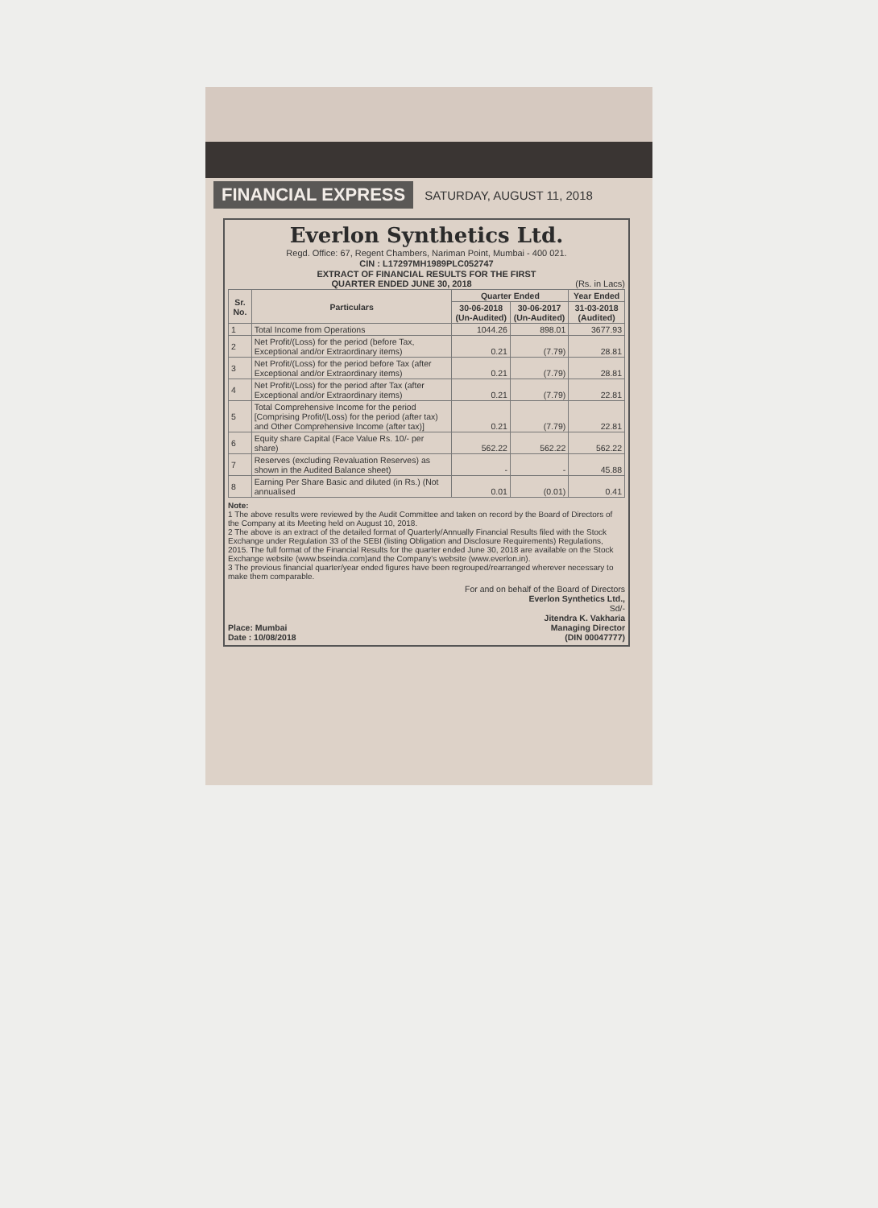FINANCIAL EXPRESS SATURDAY, AUGUST 11, 2018
Everlon Synthetics Ltd.
Regd. Office: 67, Regent Chambers, Nariman Point, Mumbai - 400 021.
CIN : L17297MH1989PLC052747
EXTRACT OF FINANCIAL RESULTS FOR THE FIRST
QUARTER ENDED JUNE 30, 2018 (Rs. in Lacs)
| Sr. No. | Particulars | Quarter Ended | | Year Ended |
| --- | --- | --- | --- | --- |
| | | 30-06-2018 (Un-Audited) | 30-06-2017 (Un-Audited) | 31-03-2018 (Audited) |
| 1 | Total Income from Operations | 1044.26 | 898.01 | 3677.93 |
| 2 | Net Profit/(Loss) for the period (before Tax, Exceptional and/or Extraordinary items) | 0.21 | (7.79) | 28.81 |
| 3 | Net Profit/(Loss) for the period before Tax (after Exceptional and/or Extraordinary items) | 0.21 | (7.79) | 28.81 |
| 4 | Net Profit/(Loss) for the period after Tax (after Exceptional and/or Extraordinary items) | 0.21 | (7.79) | 22.81 |
| 5 | Total Comprehensive Income for the period [Comprising Profit/(Loss) for the period (after tax) and Other Comprehensive Income (after tax)] | 0.21 | (7.79) | 22.81 |
| 6 | Equity share Capital (Face Value Rs. 10/- per share) | 562.22 | 562.22 | 562.22 |
| 7 | Reserves (excluding Revaluation Reserves) as shown in the Audited Balance sheet) | - | - | 45.88 |
| 8 | Earning Per Share Basic and diluted (in Rs.) (Not annualised | 0.01 | (0.01) | 0.41 |
Note:
1 The above results were reviewed by the Audit Committee and taken on record by the Board of Directors of the Company at its Meeting held on August 10, 2018.
2 The above is an extract of the detailed format of Quarterly/Annually Financial Results filed with the Stock Exchange under Regulation 33 of the SEBI (listing Obligation and Disclosure Requirements) Regulations, 2015. The full format of the Financial Results for the quarter ended June 30, 2018 are available on the Stock Exchange website (www.bseindia.com)and the Company's website (www.everlon.in).
3 The previous financial quarter/year ended figures have been regrouped/rearranged wherever necessary to make them comparable.
Place: Mumbai
Date : 10/08/2018
For and on behalf of the Board of Directors
Everlon Synthetics Ltd.,
Sd/-
Jitendra K. Vakharia
Managing Director
(DIN 00047777)